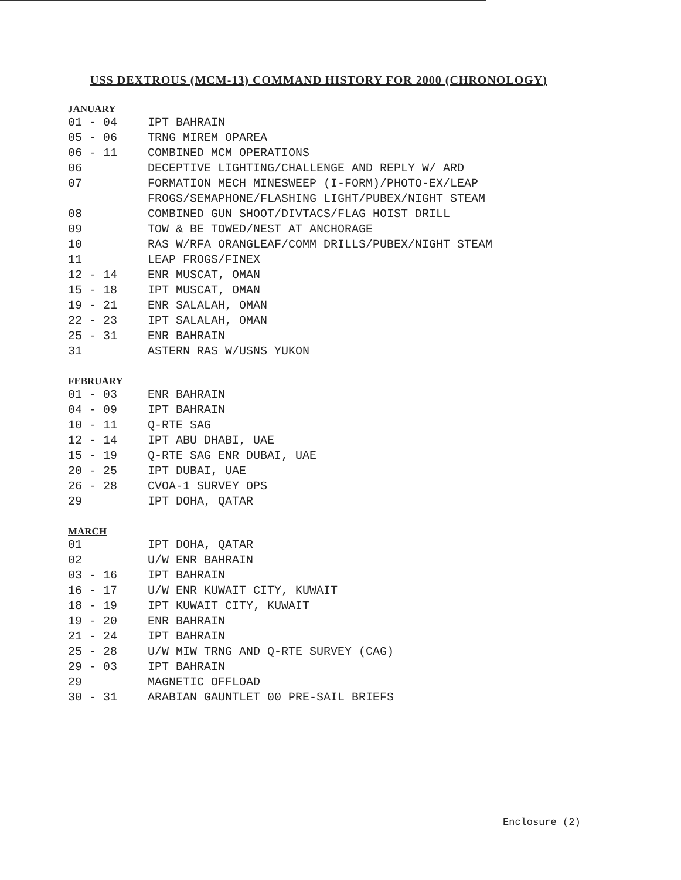USS DEXTROUS (MCM-13) COMMAND HISTORY FOR 2000 (CHRONOLOGY)
JANUARY
01 - 04 IPT BAHRAIN
05 - 06 TRNG MIREM OPAREA
06 - 11 COMBINED MCM OPERATIONS
06 DECEPTIVE LIGHTING/CHALLENGE AND REPLY W/ ARD
07 FORMATION MECH MINESWEEP (I-FORM)/PHOTO-EX/LEAP
FROGS/SEMAPHONE/FLASHING LIGHT/PUBEX/NIGHT STEAM
08 COMBINED GUN SHOOT/DIVTACS/FLAG HOIST DRILL
09 TOW & BE TOWED/NEST AT ANCHORAGE
10 RAS W/RFA ORANGLEAF/COMM DRILLS/PUBEX/NIGHT STEAM
11 LEAP FROGS/FINEX
12 - 14 ENR MUSCAT, OMAN
15 - 18 IPT MUSCAT, OMAN
19 - 21 ENR SALALAH, OMAN
22 - 23 IPT SALALAH, OMAN
25 - 31 ENR BAHRAIN
31 ASTERN RAS W/USNS YUKON
FEBRUARY
01 - 03 ENR BAHRAIN
04 - 09 IPT BAHRAIN
10 - 11 Q-RTE SAG
12 - 14 IPT ABU DHABI, UAE
15 - 19 Q-RTE SAG ENR DUBAI, UAE
20 - 25 IPT DUBAI, UAE
26 - 28 CVOA-1 SURVEY OPS
29 IPT DOHA, QATAR
MARCH
01 IPT DOHA, QATAR
02 U/W ENR BAHRAIN
03 - 16 IPT BAHRAIN
16 - 17 U/W ENR KUWAIT CITY, KUWAIT
18 - 19 IPT KUWAIT CITY, KUWAIT
19 - 20 ENR BAHRAIN
21 - 24 IPT BAHRAIN
25 - 28 U/W MIW TRNG AND Q-RTE SURVEY (CAG)
29 - 03 IPT BAHRAIN
29 MAGNETIC OFFLOAD
30 - 31 ARABIAN GAUNTLET 00 PRE-SAIL BRIEFS
Enclosure (2)